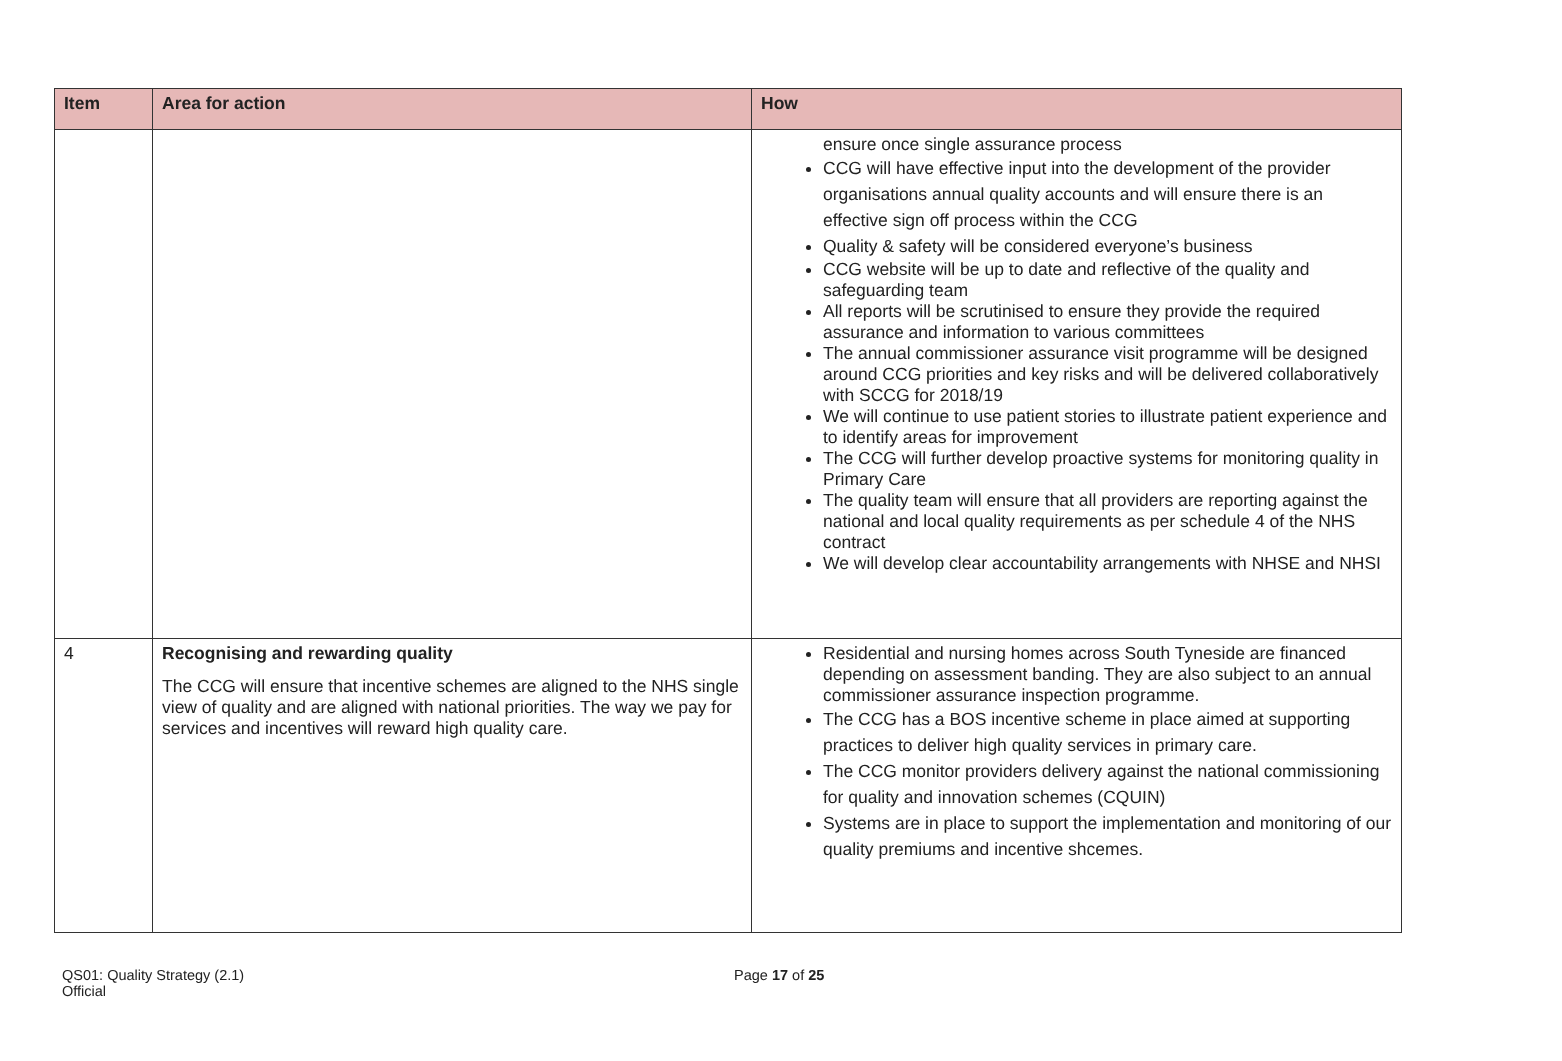| Item | Area for action | How |
| --- | --- | --- |
| | | ensure once single assurance process CCG will have effective input into the development of the provider organisations annual quality accounts and will ensure there is an effective sign off process within the CCG Quality & safety will be considered everyone’s business CCG website will be up to date and reflective of the quality and safeguarding team All reports will be scrutinised to ensure they provide the required assurance and information to various committees The annual commissioner assurance visit programme will be designed around CCG priorities and key risks and will be delivered collaboratively with SCCG for 2018/19 We will continue to use patient stories to illustrate patient experience and to identify areas for improvement The CCG will further develop proactive systems for monitoring quality in Primary Care The quality team will ensure that all providers are reporting against the national and local quality requirements as per schedule 4 of the NHS contract We will develop clear accountability arrangements with NHSE and NHSI |
| 4 | Recognising and rewarding quality The CCG will ensure that incentive schemes are aligned to the NHS single view of quality and are aligned with national priorities. The way we pay for services and incentives will reward high quality care. | Residential and nursing homes across South Tyneside are financed depending on assessment banding. They are also subject to an annual commissioner assurance inspection programme. The CCG has a BOS incentive scheme in place aimed at supporting practices to deliver high quality services in primary care. The CCG monitor providers delivery against the national commissioning for quality and innovation schemes (CQUIN) Systems are in place to support the implementation and monitoring of our quality premiums and incentive shcemes. |
QS01: Quality Strategy (2.1)
Official
Page 17 of 25